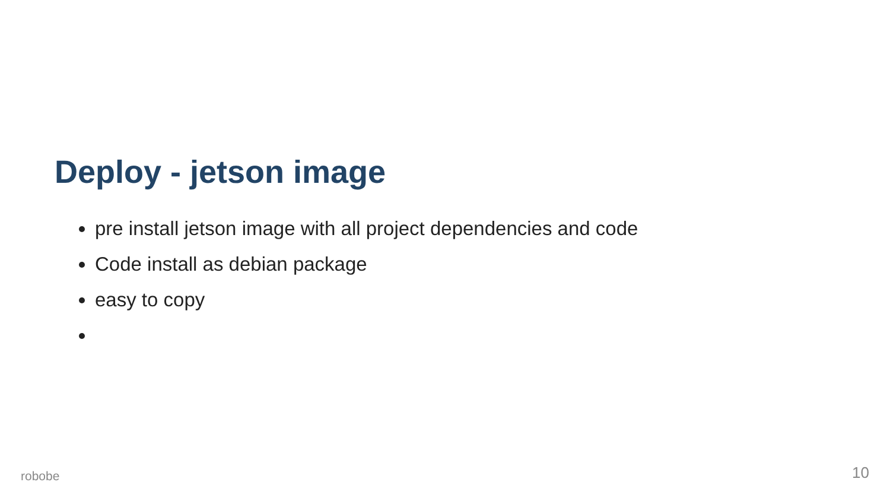Deploy - jetson image
pre install jetson image with all project dependencies and code
Code install as debian package
easy to copy
robobe 10